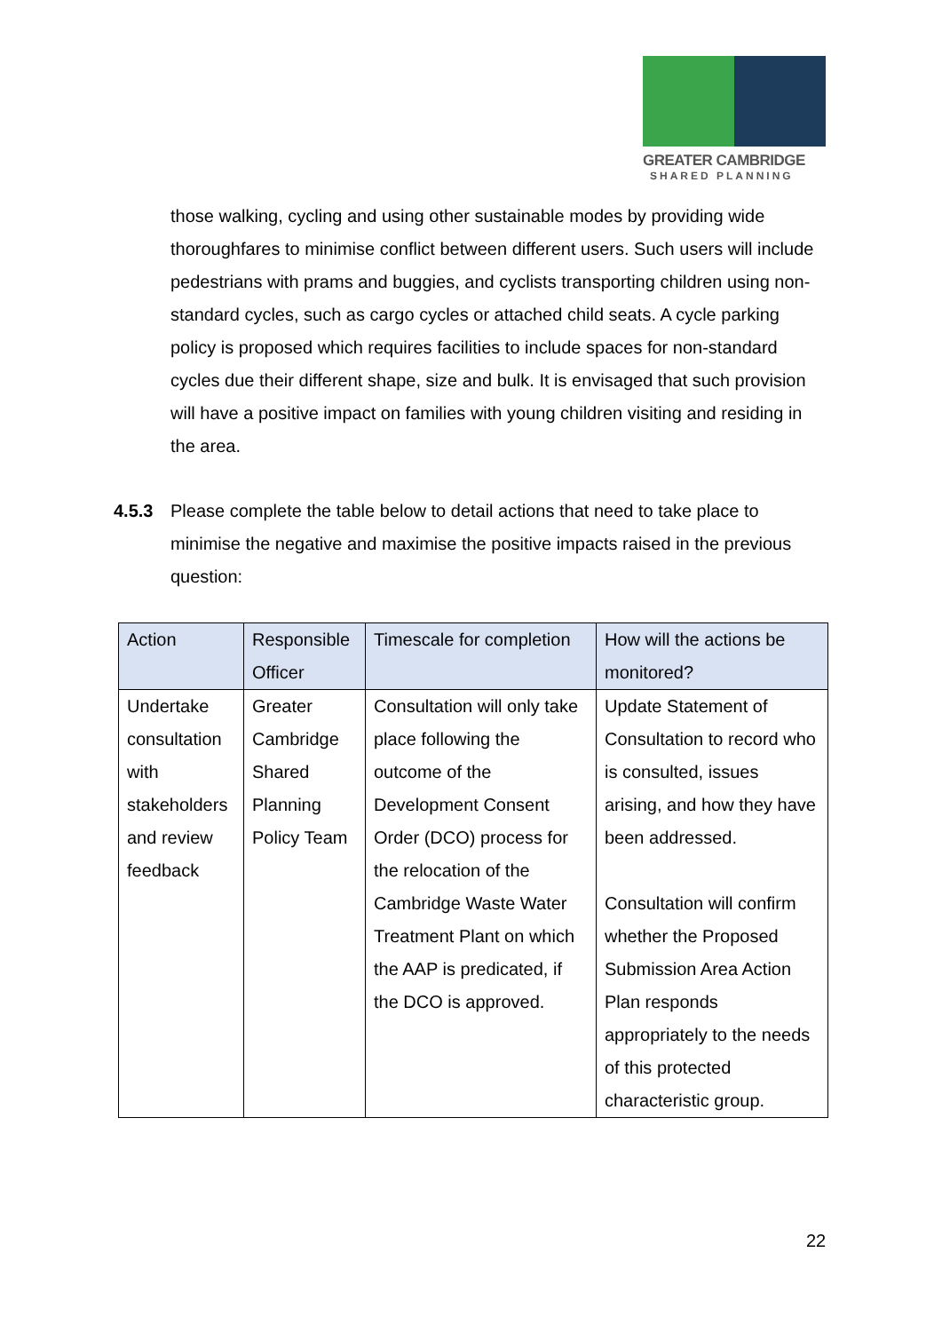GREATER CAMBRIDGE
SHARED PLANNING
those walking, cycling and using other sustainable modes by providing wide thoroughfares to minimise conflict between different users. Such users will include pedestrians with prams and buggies, and cyclists transporting children using non-standard cycles, such as cargo cycles or attached child seats. A cycle parking policy is proposed which requires facilities to include spaces for non-standard cycles due their different shape, size and bulk. It is envisaged that such provision will have a positive impact on families with young children visiting and residing in the area.
4.5.3 Please complete the table below to detail actions that need to take place to minimise the negative and maximise the positive impacts raised in the previous question:
| Action | Responsible Officer | Timescale for completion | How will the actions be monitored? |
| --- | --- | --- | --- |
| Undertake consultation with stakeholders and review feedback | Greater Cambridge Shared Planning Policy Team | Consultation will only take place following the outcome of the Development Consent Order (DCO) process for the relocation of the Cambridge Waste Water Treatment Plant on which the AAP is predicated, if the DCO is approved. | Update Statement of Consultation to record who is consulted, issues arising, and how they have been addressed. Consultation will confirm whether the Proposed Submission Area Action Plan responds appropriately to the needs of this protected characteristic group. |
22